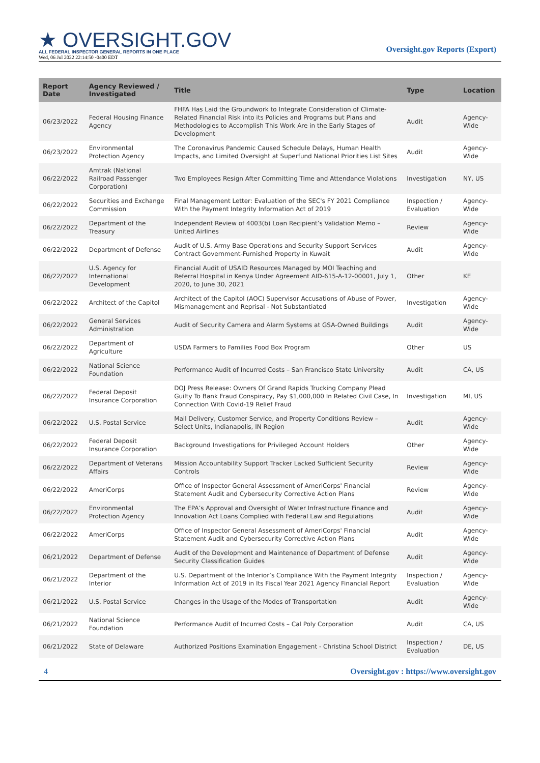★ OVERSIGHT.GOV
ALL FEDERAL INSPECTOR GENERAL REPORTS IN ONE PLACE
Wed, 06 Jul 2022 22:14:50 -0400 EDT
Oversight.gov Reports (Export)
| Report Date | Agency Reviewed / Investigated | Title | Type | Location |
| --- | --- | --- | --- | --- |
| 06/23/2022 | Federal Housing Finance Agency | FHFA Has Laid the Groundwork to Integrate Consideration of Climate-Related Financial Risk into its Policies and Programs but Plans and Methodologies to Accomplish This Work Are in the Early Stages of Development | Audit | Agency-Wide |
| 06/23/2022 | Environmental Protection Agency | The Coronavirus Pandemic Caused Schedule Delays, Human Health Impacts, and Limited Oversight at Superfund National Priorities List Sites | Audit | Agency-Wide |
| 06/22/2022 | Amtrak (National Railroad Passenger Corporation) | Two Employees Resign After Committing Time and Attendance Violations | Investigation | NY, US |
| 06/22/2022 | Securities and Exchange Commission | Final Management Letter: Evaluation of the SEC's FY 2021 Compliance With the Payment Integrity Information Act of 2019 | Inspection / Evaluation | Agency-Wide |
| 06/22/2022 | Department of the Treasury | Independent Review of 4003(b) Loan Recipient’s Validation Memo – United Airlines | Review | Agency-Wide |
| 06/22/2022 | Department of Defense | Audit of U.S. Army Base Operations and Security Support Services Contract Government-Furnished Property in Kuwait | Audit | Agency-Wide |
| 06/22/2022 | U.S. Agency for International Development | Financial Audit of USAID Resources Managed by MOI Teaching and Referral Hospital in Kenya Under Agreement AID-615-A-12-00001, July 1, 2020, to June 30, 2021 | Other | KE |
| 06/22/2022 | Architect of the Capitol | Architect of the Capitol (AOC) Supervisor Accusations of Abuse of Power, Mismanagement and Reprisal - Not Substantiated | Investigation | Agency-Wide |
| 06/22/2022 | General Services Administration | Audit of Security Camera and Alarm Systems at GSA-Owned Buildings | Audit | Agency-Wide |
| 06/22/2022 | Department of Agriculture | USDA Farmers to Families Food Box Program | Other | US |
| 06/22/2022 | National Science Foundation | Performance Audit of Incurred Costs – San Francisco State University | Audit | CA, US |
| 06/22/2022 | Federal Deposit Insurance Corporation | DOJ Press Release: Owners Of Grand Rapids Trucking Company Plead Guilty To Bank Fraud Conspiracy, Pay $1,000,000 In Related Civil Case, In Connection With Covid-19 Relief Fraud | Investigation | MI, US |
| 06/22/2022 | U.S. Postal Service | Mail Delivery, Customer Service, and Property Conditions Review – Select Units, Indianapolis, IN Region | Audit | Agency-Wide |
| 06/22/2022 | Federal Deposit Insurance Corporation | Background Investigations for Privileged Account Holders | Other | Agency-Wide |
| 06/22/2022 | Department of Veterans Affairs | Mission Accountability Support Tracker Lacked Sufficient Security Controls | Review | Agency-Wide |
| 06/22/2022 | AmeriCorps | Office of Inspector General Assessment of AmeriCorps' Financial Statement Audit and Cybersecurity Corrective Action Plans | Review | Agency-Wide |
| 06/22/2022 | Environmental Protection Agency | The EPA’s Approval and Oversight of Water Infrastructure Finance and Innovation Act Loans Complied with Federal Law and Regulations | Audit | Agency-Wide |
| 06/22/2022 | AmeriCorps | Office of Inspector General Assessment of AmeriCorps' Financial Statement Audit and Cybersecurity Corrective Action Plans | Audit | Agency-Wide |
| 06/21/2022 | Department of Defense | Audit of the Development and Maintenance of Department of Defense Security Classification Guides | Audit | Agency-Wide |
| 06/21/2022 | Department of the Interior | U.S. Department of the Interior’s Compliance With the Payment Integrity Information Act of 2019 in Its Fiscal Year 2021 Agency Financial Report | Inspection / Evaluation | Agency-Wide |
| 06/21/2022 | U.S. Postal Service | Changes in the Usage of the Modes of Transportation | Audit | Agency-Wide |
| 06/21/2022 | National Science Foundation | Performance Audit of Incurred Costs – Cal Poly Corporation | Audit | CA, US |
| 06/21/2022 | State of Delaware | Authorized Positions Examination Engagement - Christina School District | Inspection / Evaluation | DE, US |
4 Oversight.gov : https://www.oversight.gov